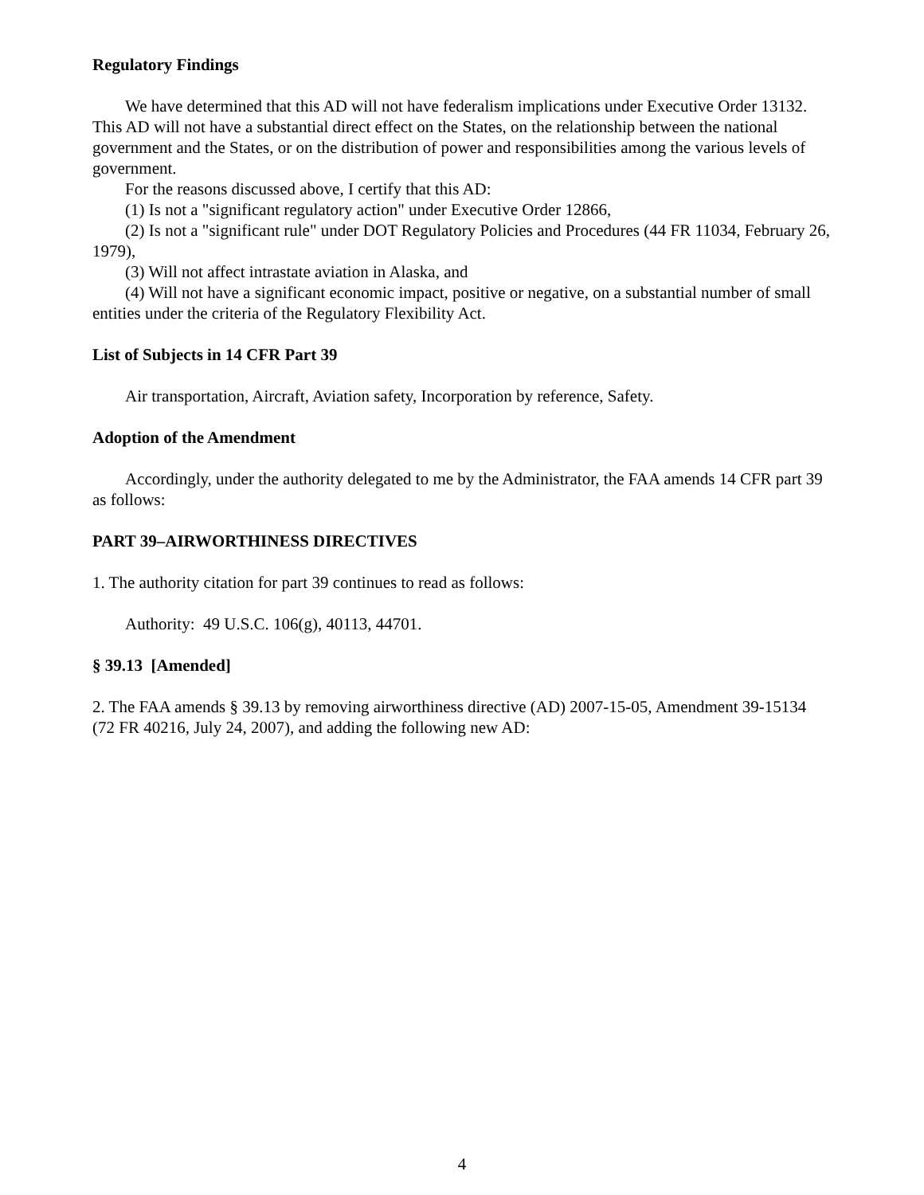Regulatory Findings
We have determined that this AD will not have federalism implications under Executive Order 13132. This AD will not have a substantial direct effect on the States, on the relationship between the national government and the States, or on the distribution of power and responsibilities among the various levels of government.
For the reasons discussed above, I certify that this AD:
(1) Is not a "significant regulatory action" under Executive Order 12866,
(2) Is not a "significant rule" under DOT Regulatory Policies and Procedures (44 FR 11034, February 26, 1979),
(3) Will not affect intrastate aviation in Alaska, and
(4) Will not have a significant economic impact, positive or negative, on a substantial number of small entities under the criteria of the Regulatory Flexibility Act.
List of Subjects in 14 CFR Part 39
Air transportation, Aircraft, Aviation safety, Incorporation by reference, Safety.
Adoption of the Amendment
Accordingly, under the authority delegated to me by the Administrator, the FAA amends 14 CFR part 39 as follows:
PART 39–AIRWORTHINESS DIRECTIVES
1. The authority citation for part 39 continues to read as follows:
Authority: 49 U.S.C. 106(g), 40113, 44701.
§ 39.13 [Amended]
2. The FAA amends § 39.13 by removing airworthiness directive (AD) 2007-15-05, Amendment 39-15134 (72 FR 40216, July 24, 2007), and adding the following new AD:
4